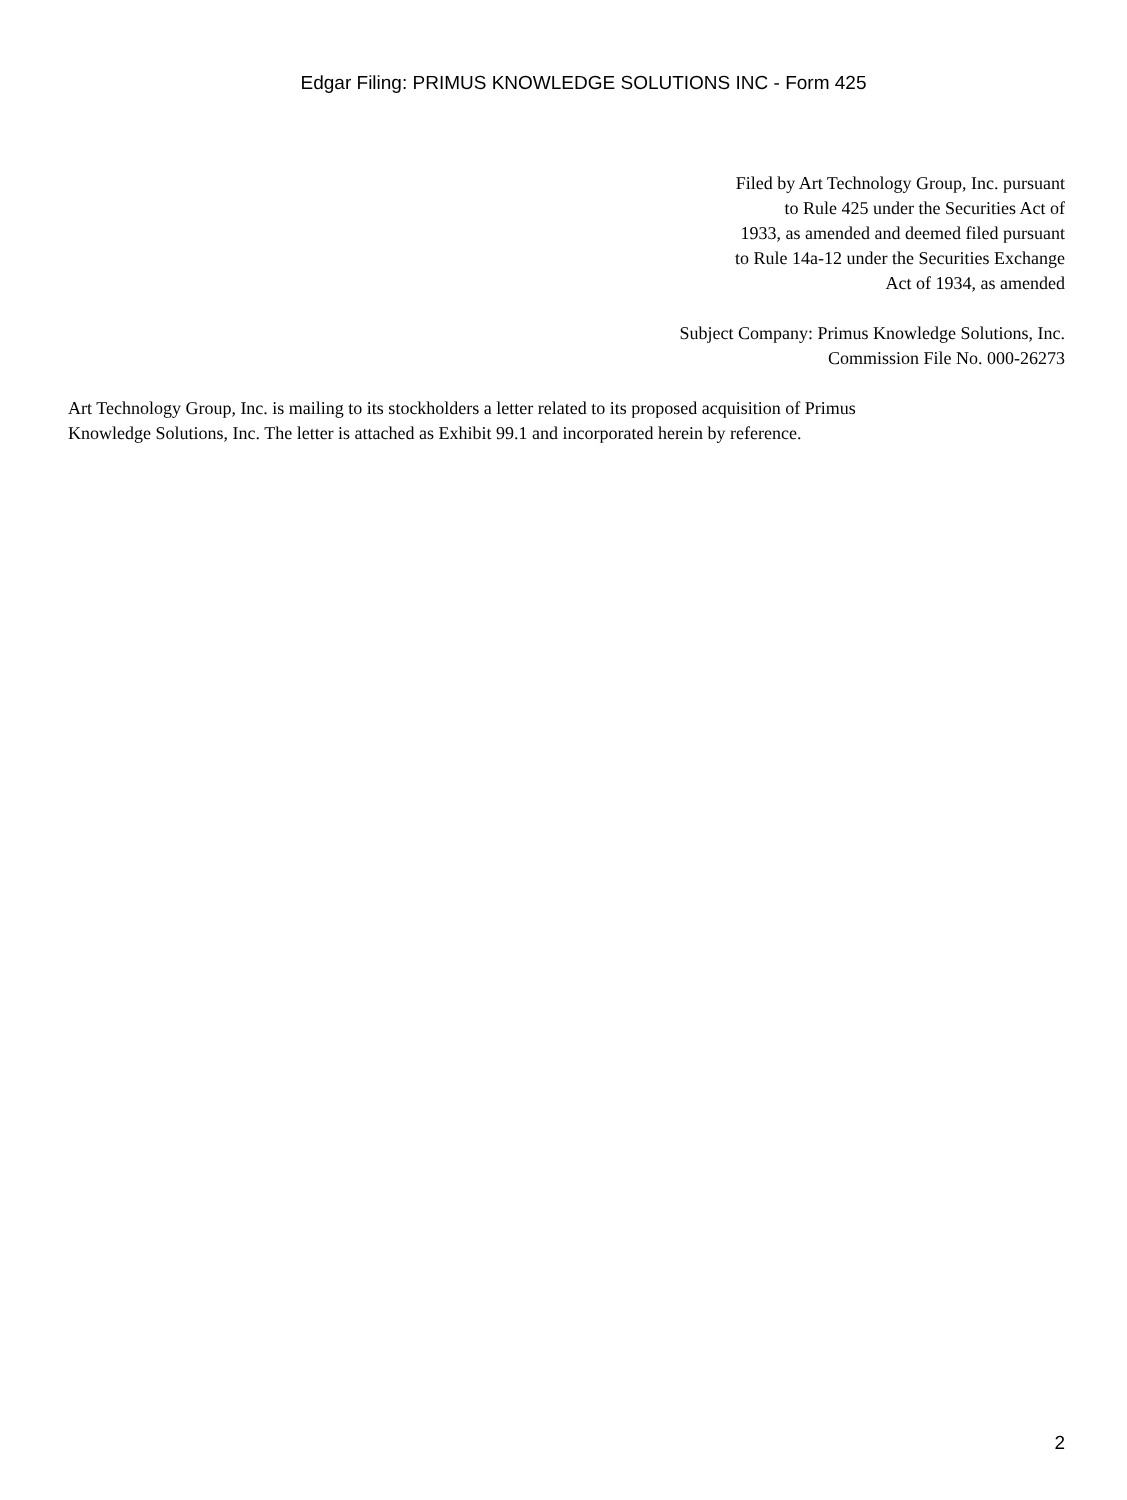Edgar Filing: PRIMUS KNOWLEDGE SOLUTIONS INC - Form 425
Filed by Art Technology Group, Inc. pursuant
to Rule 425 under the Securities Act of
1933, as amended and deemed filed pursuant
to Rule 14a-12 under the Securities Exchange
Act of 1934, as amended
Subject Company: Primus Knowledge Solutions, Inc.
Commission File No. 000-26273
Art Technology Group, Inc. is mailing to its stockholders a letter related to its proposed acquisition of Primus
Knowledge Solutions, Inc. The letter is attached as Exhibit 99.1 and incorporated herein by reference.
2